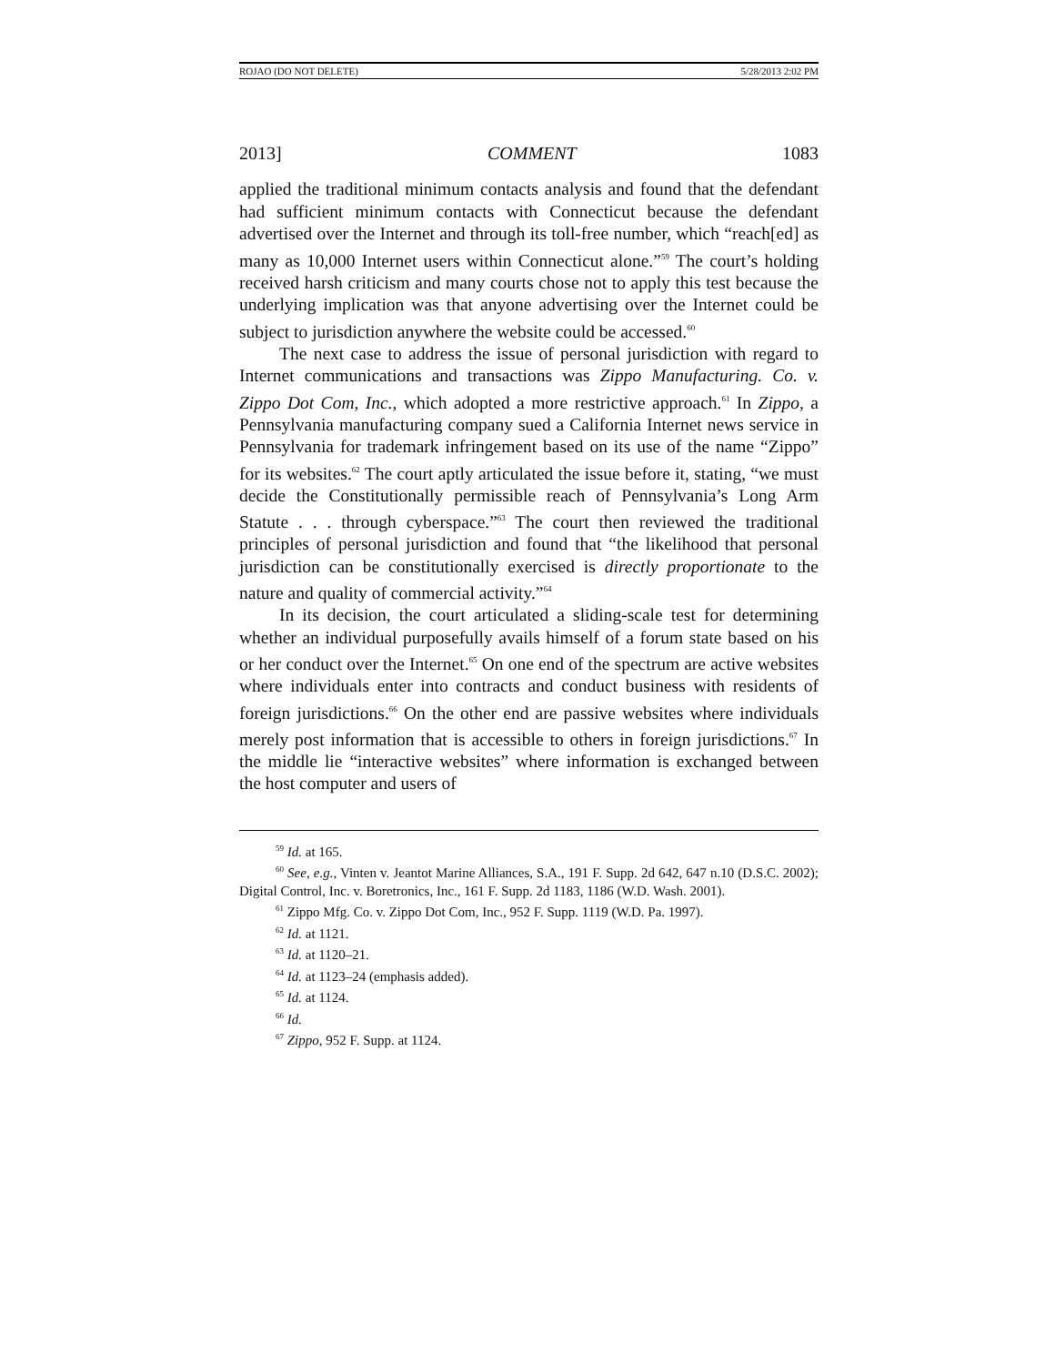ROJAO (DO NOT DELETE) 5/28/2013 2:02 PM
2013] COMMENT 1083
applied the traditional minimum contacts analysis and found that the defendant had sufficient minimum contacts with Connecticut because the defendant advertised over the Internet and through its toll-free number, which “reach[ed] as many as 10,000 Internet users within Connecticut alone.”<sup>59</sup> The court’s holding received harsh criticism and many courts chose not to apply this test because the underlying implication was that anyone advertising over the Internet could be subject to jurisdiction anywhere the website could be accessed.<sup>60</sup>
The next case to address the issue of personal jurisdiction with regard to Internet communications and transactions was Zippo Manufacturing. Co. v. Zippo Dot Com, Inc., which adopted a more restrictive approach.<sup>61</sup> In Zippo, a Pennsylvania manufacturing company sued a California Internet news service in Pennsylvania for trademark infringement based on its use of the name “Zippo” for its websites.<sup>62</sup> The court aptly articulated the issue before it, stating, “we must decide the Constitutionally permissible reach of Pennsylvania’s Long Arm Statute . . . through cyberspace.”<sup>63</sup> The court then reviewed the traditional principles of personal jurisdiction and found that “the likelihood that personal jurisdiction can be constitutionally exercised is directly proportionate to the nature and quality of commercial activity.”<sup>64</sup>
In its decision, the court articulated a sliding-scale test for determining whether an individual purposefully avails himself of a forum state based on his or her conduct over the Internet.<sup>65</sup> On one end of the spectrum are active websites where individuals enter into contracts and conduct business with residents of foreign jurisdictions.<sup>66</sup> On the other end are passive websites where individuals merely post information that is accessible to others in foreign jurisdictions.<sup>67</sup> In the middle lie “interactive websites” where information is exchanged between the host computer and users of
<sup>59</sup> Id. at 165.
<sup>60</sup> See, e.g., Vinten v. Jeantot Marine Alliances, S.A., 191 F. Supp. 2d 642, 647 n.10 (D.S.C. 2002); Digital Control, Inc. v. Boretronics, Inc., 161 F. Supp. 2d 1183, 1186 (W.D. Wash. 2001).
<sup>61</sup> Zippo Mfg. Co. v. Zippo Dot Com, Inc., 952 F. Supp. 1119 (W.D. Pa. 1997).
<sup>62</sup> Id. at 1121.
<sup>63</sup> Id. at 1120–21.
<sup>64</sup> Id. at 1123–24 (emphasis added).
<sup>65</sup> Id. at 1124.
<sup>66</sup> Id.
<sup>67</sup> Zippo, 952 F. Supp. at 1124.